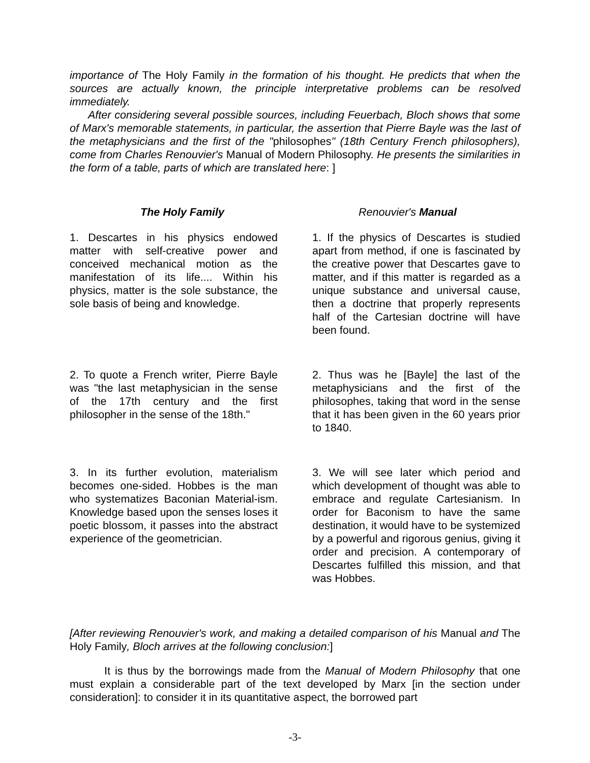importance of The Holy Family in the formation of his thought. He predicts that when the sources are actually known, the principle interpretative problems can be resolved immediately.
After considering several possible sources, including Feuerbach, Bloch shows that some of Marx's memorable statements, in particular, the assertion that Pierre Bayle was the last of the metaphysicians and the first of the "philosophes" (18th Century French philosophers), come from Charles Renouvier's Manual of Modern Philosophy. He presents the similarities in the form of a table, parts of which are translated here: ]
| The Holy Family | Renouvier's Manual |
| --- | --- |
| 1. Descartes in his physics endowed matter with self-creative power and conceived mechanical motion as the manifestation of its life.... Within his physics, matter is the sole substance, the sole basis of being and knowledge. | 1. If the physics of Descartes is studied apart from method, if one is fascinated by the creative power that Descartes gave to matter, and if this matter is regarded as a unique substance and universal cause, then a doctrine that properly represents half of the Cartesian doctrine will have been found. |
| 2. To quote a French writer, Pierre Bayle was "the last metaphysician in the sense of the 17th century and the first philosopher in the sense of the 18th." | 2. Thus was he [Bayle] the last of the metaphysicians and the first of the philosophes, taking that word in the sense that it has been given in the 60 years prior to 1840. |
| 3. In its further evolution, materialism becomes one-sided. Hobbes is the man who systematizes Baconian Material-ism. Knowledge based upon the senses loses it poetic blossom, it passes into the abstract experience of the geometrician. | 3. We will see later which period and which development of thought was able to embrace and regulate Cartesianism. In order for Baconism to have the same destination, it would have to be systemized by a powerful and rigorous genius, giving it order and precision. A contemporary of Descartes fulfilled this mission, and that was Hobbes. |
[After reviewing Renouvier's work, and making a detailed comparison of his Manual and The Holy Family, Bloch arrives at the following conclusion:]
It is thus by the borrowings made from the Manual of Modern Philosophy that one must explain a considerable part of the text developed by Marx [in the section under consideration]: to consider it in its quantitative aspect, the borrowed part
-3-